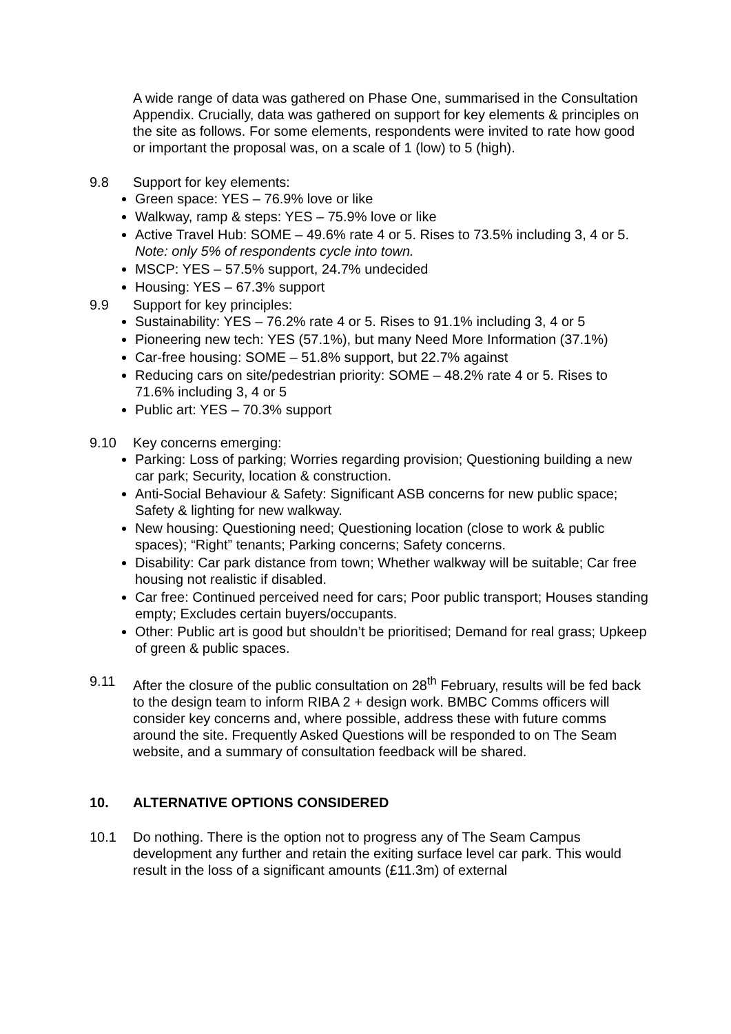A wide range of data was gathered on Phase One, summarised in the Consultation Appendix. Crucially, data was gathered on support for key elements & principles on the site as follows. For some elements, respondents were invited to rate how good or important the proposal was, on a scale of 1 (low) to 5 (high).
9.8 Support for key elements:
Green space: YES – 76.9% love or like
Walkway, ramp & steps: YES – 75.9% love or like
Active Travel Hub: SOME – 49.6% rate 4 or 5. Rises to 73.5% including 3, 4 or 5. Note: only 5% of respondents cycle into town.
MSCP: YES – 57.5% support, 24.7% undecided
Housing: YES – 67.3% support
9.9 Support for key principles:
Sustainability: YES – 76.2% rate 4 or 5. Rises to 91.1% including 3, 4 or 5
Pioneering new tech: YES (57.1%), but many Need More Information (37.1%)
Car-free housing: SOME – 51.8% support, but 22.7% against
Reducing cars on site/pedestrian priority: SOME – 48.2% rate 4 or 5. Rises to 71.6% including 3, 4 or 5
Public art: YES – 70.3% support
9.10 Key concerns emerging:
Parking: Loss of parking; Worries regarding provision; Questioning building a new car park; Security, location & construction.
Anti-Social Behaviour & Safety: Significant ASB concerns for new public space; Safety & lighting for new walkway.
New housing: Questioning need; Questioning location (close to work & public spaces); “Right” tenants; Parking concerns; Safety concerns.
Disability: Car park distance from town; Whether walkway will be suitable; Car free housing not realistic if disabled.
Car free: Continued perceived need for cars; Poor public transport; Houses standing empty; Excludes certain buyers/occupants.
Other: Public art is good but shouldn’t be prioritised; Demand for real grass; Upkeep of green & public spaces.
9.11 After the closure of the public consultation on 28<sup>th</sup> February, results will be fed back to the design team to inform RIBA 2 + design work. BMBC Comms officers will consider key concerns and, where possible, address these with future comms around the site. Frequently Asked Questions will be responded to on The Seam website, and a summary of consultation feedback will be shared.
10. ALTERNATIVE OPTIONS CONSIDERED
10.1 Do nothing. There is the option not to progress any of The Seam Campus development any further and retain the exiting surface level car park. This would result in the loss of a significant amounts (£11.3m) of external